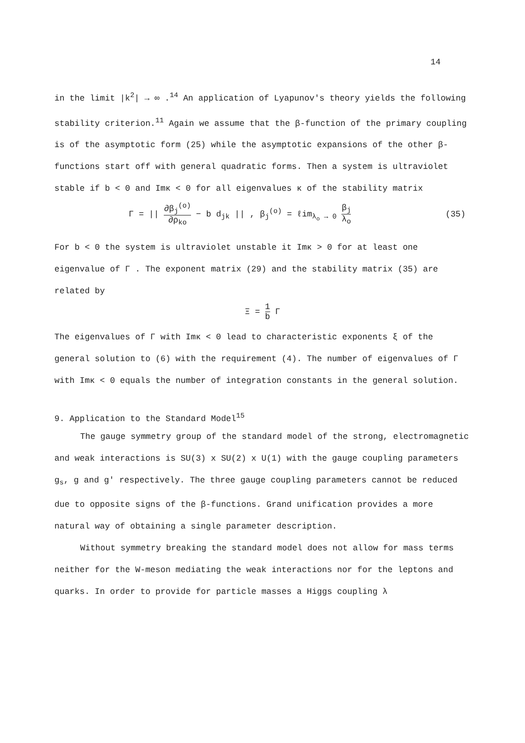14
in the limit |k<sup>2</sup>| → ∞ .<sup>14</sup> An application of Lyapunov's theory yields the following stability criterion.<sup>11</sup> Again we assume that the β-function of the primary coupling is of the asymptotic form (25) while the asymptotic expansions of the other β-functions start off with general quadratic forms. Then a system is ultraviolet stable if b < 0 and Imκ < 0 for all eigenvalues κ of the stability matrix
Γ = || ∂β<sub>j</sub><sup>(o)</sup> ∂ρ<sub>ko</sub> − b d<sub>jk</sub> || , β<sub>j</sub><sup>(o)</sup> = ℓim<sub>λ<sub>o</sub> → 0</sub> β<sub>j</sub> λ<sub>o</sub> (35)
For b < 0 the system is ultraviolet unstable it Imκ > 0 for at least one eigenvalue of Γ . The exponent matrix (29) and the stability matrix (35) are related by
Ξ = 1 b Γ
The eigenvalues of Γ with Imκ < 0 lead to characteristic exponents ξ of the general solution to (6) with the requirement (4). The number of eigenvalues of Γ with Imκ < 0 equals the number of integration constants in the general solution.
9. Application to the Standard Model<sup>15</sup>
The gauge symmetry group of the standard model of the strong, electromagnetic and weak interactions is SU(3) x SU(2) x U(1) with the gauge coupling parameters g<sub>s</sub>, g and g' respectively. The three gauge coupling parameters cannot be reduced due to opposite signs of the β-functions. Grand unification provides a more natural way of obtaining a single parameter description.
Without symmetry breaking the standard model does not allow for mass terms neither for the W-meson mediating the weak interactions nor for the leptons and quarks. In order to provide for particle masses a Higgs coupling λ